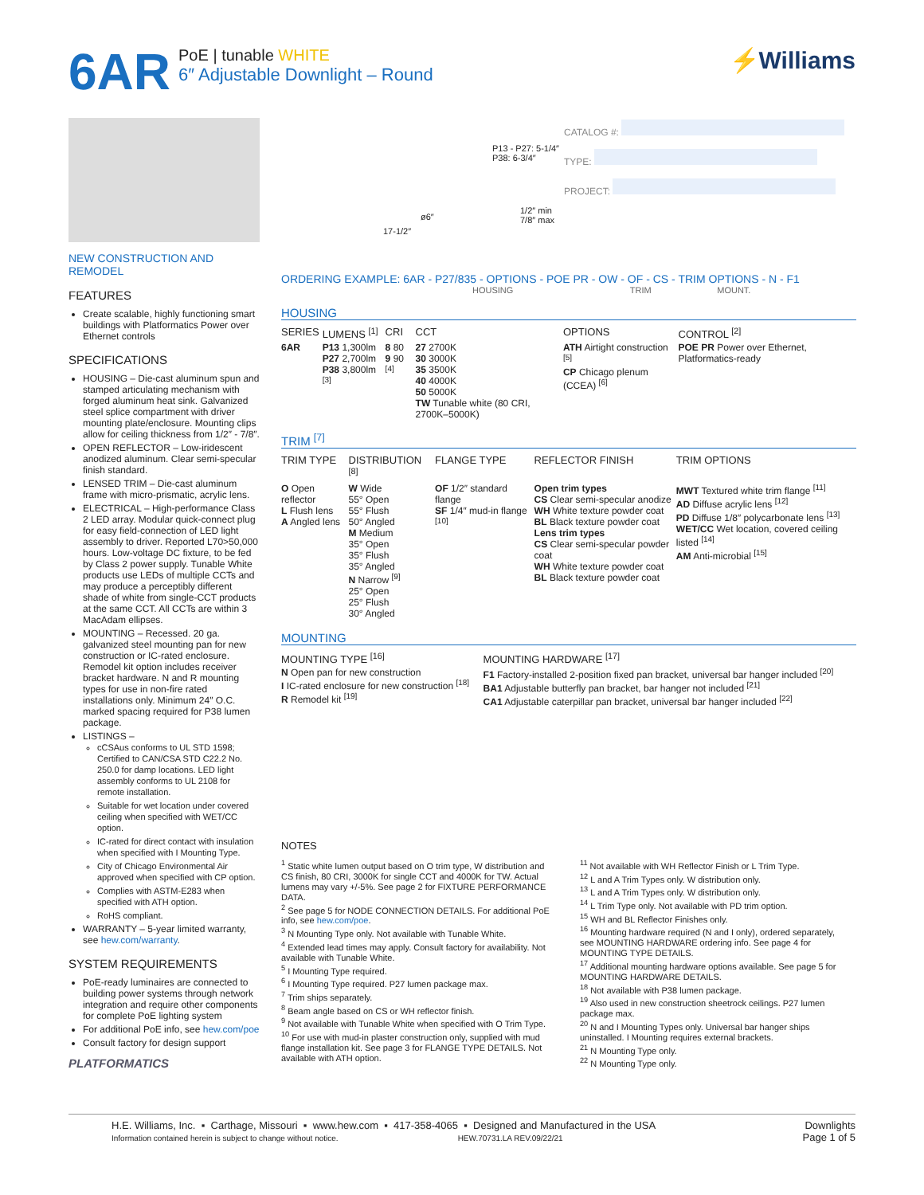6AR
PoE | tunable WHITE
6″ Adjustable Downlight – Round
⚡Williams
NEW CONSTRUCTION AND REMODEL
FEATURES
Create scalable, highly functioning smart buildings with Platformatics Power over Ethernet controls
SPECIFICATIONS
HOUSING – Die-cast aluminum spun and stamped articulating mechanism with forged aluminum heat sink. Galvanized steel splice compartment with driver mounting plate/enclosure. Mounting clips allow for ceiling thickness from 1/2″ - 7/8″.
OPEN REFLECTOR – Low-iridescent anodized aluminum. Clear semi-specular finish standard.
LENSED TRIM – Die-cast aluminum frame with micro-prismatic, acrylic lens.
ELECTRICAL – High-performance Class 2 LED array. Modular quick-connect plug for easy field-connection of LED light assembly to driver. Reported L70>50,000 hours. Low-voltage DC fixture, to be fed by Class 2 power supply. Tunable White products use LEDs of multiple CCTs and may produce a perceptibly different shade of white from single-CCT products at the same CCT. All CCTs are within 3 MacAdam ellipses.
MOUNTING – Recessed. 20 ga. galvanized steel mounting pan for new construction or IC-rated enclosure. Remodel kit option includes receiver bracket hardware. N and R mounting types for use in non-fire rated installations only. Minimum 24″ O.C. marked spacing required for P38 lumen package.
LISTINGS –
cCSAus conforms to UL STD 1598; Certified to CAN/CSA STD C22.2 No. 250.0 for damp locations. LED light assembly conforms to UL 2108 for remote installation.
Suitable for wet location under covered ceiling when specified with WET/CC option.
IC-rated for direct contact with insulation when specified with I Mounting Type.
City of Chicago Environmental Air approved when specified with CP option.
Complies with ASTM-E283 when specified with ATH option.
RoHS compliant.
WARRANTY – 5-year limited warranty, see hew.com/warranty.
SYSTEM REQUIREMENTS
PoE-ready luminaires are connected to building power systems through network integration and require other components for complete PoE lighting system
For additional PoE info, see hew.com/poe
Consult factory for design support
PLATFORMATICS
P13 - P27: 5-1/4″
P38: 6-3/4″
1/2″ min
7/8″ max
ø6″
17-1/2″
CATALOG #:
TYPE:
PROJECT:
ORDERING EXAMPLE: 6AR - P27/835 - OPTIONS - POE PR - OW - OF - CS - TRIM OPTIONS - N - F1
HOUSING TRIM MOUNT.
HOUSING
| SERIES | LUMENS <sup>[1]</sup> | CRI | CCT | OPTIONS | CONTROL <sup>[2]</sup> |
| --- | --- | --- | --- | --- | --- |
| 6AR | P13 1,300lm P27 2,700lm P38 3,800lm <sup>[3]</sup> | 8 80 9 90 <sup>[4]</sup> | 27 2700K 30 3000K 35 3500K 40 4000K 50 5000K TW Tunable white (80 CRI, 2700K–5000K) | ATH Airtight construction <sup>[5]</sup> CP Chicago plenum (CCEA) <sup>[6]</sup> | POE PR Power over Ethernet, Platformatics-ready |
TRIM <sup>[7]</sup>
| TRIM TYPE | DISTRIBUTION <sup>[8]</sup> | FLANGE TYPE | REFLECTOR FINISH | TRIM OPTIONS |
| --- | --- | --- | --- | --- |
| O Open reflector L Flush lens A Angled lens | W Wide 55° Open 55° Flush 50° Angled M Medium 35° Open 35° Flush 35° Angled N Narrow <sup>[9]</sup> 25° Open 25° Flush 30° Angled | OF 1/2″ standard flange SF 1/4″ mud-in flange <sup>[10]</sup> | Open trim types CS Clear semi-specular anodize WH White texture powder coat BL Black texture powder coat Lens trim types CS Clear semi-specular powder coat WH White texture powder coat BL Black texture powder coat | MWT Textured white trim flange <sup>[11]</sup> AD Diffuse acrylic lens <sup>[12]</sup> PD Diffuse 1/8″ polycarbonate lens <sup>[13]</sup> WET/CC Wet location, covered ceiling listed <sup>[14]</sup> AM Anti-microbial <sup>[15]</sup> |
MOUNTING
| MOUNTING TYPE <sup>[16]</sup> | MOUNTING HARDWARE <sup>[17]</sup> |
| --- | --- |
| N Open pan for new construction I IC-rated enclosure for new construction <sup>[18]</sup> R Remodel kit <sup>[19]</sup> | F1 Factory-installed 2-position fixed pan bracket, universal bar hanger included <sup>[20]</sup> BA1 Adjustable butterfly pan bracket, bar hanger not included <sup>[21]</sup> CA1 Adjustable caterpillar pan bracket, universal bar hanger included <sup>[22]</sup> |
NOTES
<sup>1</sup> Static white lumen output based on O trim type, W distribution and CS finish, 80 CRI, 3000K for single CCT and 4000K for TW. Actual lumens may vary +/-5%. See page 2 for FIXTURE PERFORMANCE DATA.
<sup>2</sup> See page 5 for NODE CONNECTION DETAILS. For additional PoE info, see hew.com/poe.
<sup>3</sup> N Mounting Type only. Not available with Tunable White.
<sup>4</sup> Extended lead times may apply. Consult factory for availability. Not available with Tunable White.
<sup>5</sup> I Mounting Type required.
<sup>6</sup> I Mounting Type required. P27 lumen package max.
<sup>7</sup> Trim ships separately.
<sup>8</sup> Beam angle based on CS or WH reflector finish.
<sup>9</sup> Not available with Tunable White when specified with O Trim Type.
<sup>10</sup> For use with mud-in plaster construction only, supplied with mud flange installation kit. See page 3 for FLANGE TYPE DETAILS. Not available with ATH option.
<sup>11</sup> Not available with WH Reflector Finish or L Trim Type.
<sup>12</sup> L and A Trim Types only. W distribution only.
<sup>13</sup> L and A Trim Types only. W distribution only.
<sup>14</sup> L Trim Type only. Not available with PD trim option.
<sup>15</sup> WH and BL Reflector Finishes only.
<sup>16</sup> Mounting hardware required (N and I only), ordered separately, see MOUNTING HARDWARE ordering info. See page 4 for MOUNTING TYPE DETAILS.
<sup>17</sup> Additional mounting hardware options available. See page 5 for MOUNTING HARDWARE DETAILS.
<sup>18</sup> Not available with P38 lumen package.
<sup>19</sup> Also used in new construction sheetrock ceilings. P27 lumen package max.
<sup>20</sup> N and I Mounting Types only. Universal bar hanger ships uninstalled. I Mounting requires external brackets.
<sup>21</sup> N Mounting Type only.
<sup>22</sup> N Mounting Type only.
H.E. Williams, Inc. ▪ Carthage, Missouri ▪ www.hew.com ▪ 417-358-4065 ▪ Designed and Manufactured in the USA
Information contained herein is subject to change without notice. HEW.70731.LA REV.09/22/21
Downlights
Page 1 of 5